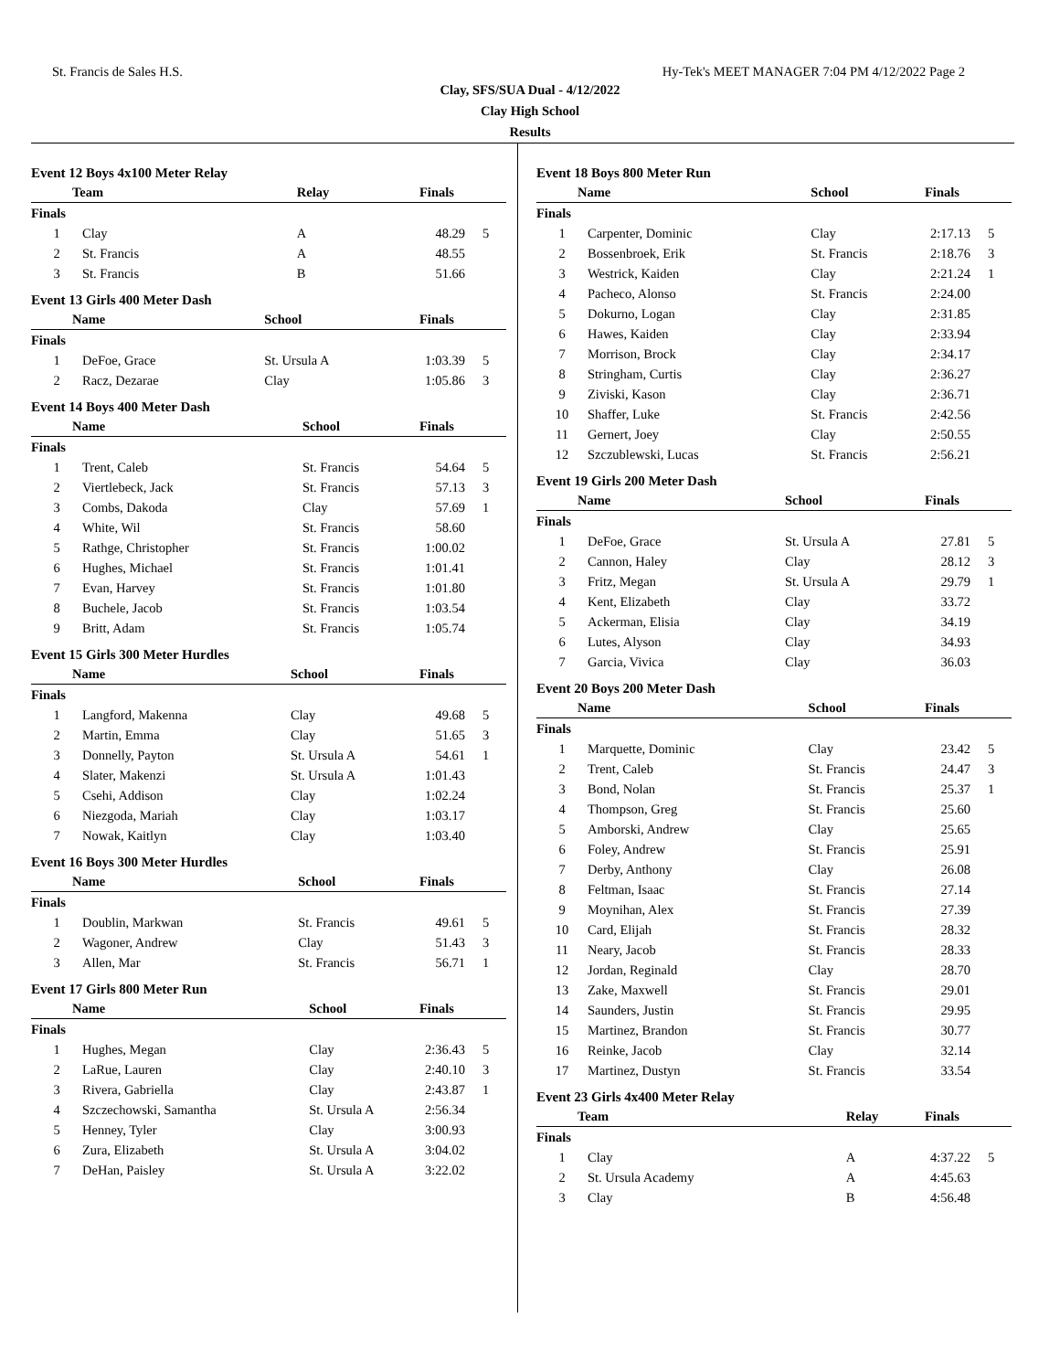St. Francis de Sales H.S. Hy-Tek's MEET MANAGER 7:04 PM 4/12/2022 Page 2
Clay, SFS/SUA Dual - 4/12/2022
Clay High School
Results
Event 12 Boys 4x100 Meter Relay
| Team | | Relay | Finals | |
| --- | --- | --- | --- | --- |
| Finals | | | | |
| 1 | Clay | A | 48.29 | 5 |
| 2 | St. Francis | A | 48.55 | |
| 3 | St. Francis | B | 51.66 | |
Event 13 Girls 400 Meter Dash
| Name | | School | Finals | |
| --- | --- | --- | --- | --- |
| Finals | | | | |
| 1 | DeFoe, Grace | St. Ursula A | 1:03.39 | 5 |
| 2 | Racz, Dezarae | Clay | 1:05.86 | 3 |
Event 14 Boys 400 Meter Dash
| Name | | School | Finals | |
| --- | --- | --- | --- | --- |
| Finals | | | | |
| 1 | Trent, Caleb | St. Francis | 54.64 | 5 |
| 2 | Viertlebeck, Jack | St. Francis | 57.13 | 3 |
| 3 | Combs, Dakoda | Clay | 57.69 | 1 |
| 4 | White, Wil | St. Francis | 58.60 | |
| 5 | Rathge, Christopher | St. Francis | 1:00.02 | |
| 6 | Hughes, Michael | St. Francis | 1:01.41 | |
| 7 | Evan, Harvey | St. Francis | 1:01.80 | |
| 8 | Buchele, Jacob | St. Francis | 1:03.54 | |
| 9 | Britt, Adam | St. Francis | 1:05.74 | |
Event 15 Girls 300 Meter Hurdles
| Name | | School | Finals | |
| --- | --- | --- | --- | --- |
| Finals | | | | |
| 1 | Langford, Makenna | Clay | 49.68 | 5 |
| 2 | Martin, Emma | Clay | 51.65 | 3 |
| 3 | Donnelly, Payton | St. Ursula A | 54.61 | 1 |
| 4 | Slater, Makenzi | St. Ursula A | 1:01.43 | |
| 5 | Csehi, Addison | Clay | 1:02.24 | |
| 6 | Niezgoda, Mariah | Clay | 1:03.17 | |
| 7 | Nowak, Kaitlyn | Clay | 1:03.40 | |
Event 16 Boys 300 Meter Hurdles
| Name | | School | Finals | |
| --- | --- | --- | --- | --- |
| Finals | | | | |
| 1 | Doublin, Markwan | St. Francis | 49.61 | 5 |
| 2 | Wagoner, Andrew | Clay | 51.43 | 3 |
| 3 | Allen, Mar | St. Francis | 56.71 | 1 |
Event 17 Girls 800 Meter Run
| Name | | School | Finals | |
| --- | --- | --- | --- | --- |
| Finals | | | | |
| 1 | Hughes, Megan | Clay | 2:36.43 | 5 |
| 2 | LaRue, Lauren | Clay | 2:40.10 | 3 |
| 3 | Rivera, Gabriella | Clay | 2:43.87 | 1 |
| 4 | Szczechowski, Samantha | St. Ursula A | 2:56.34 | |
| 5 | Henney, Tyler | Clay | 3:00.93 | |
| 6 | Zura, Elizabeth | St. Ursula A | 3:04.02 | |
| 7 | DeHan, Paisley | St. Ursula A | 3:22.02 | |
Event 18 Boys 800 Meter Run
| Name | | School | Finals | |
| --- | --- | --- | --- | --- |
| Finals | | | | |
| 1 | Carpenter, Dominic | Clay | 2:17.13 | 5 |
| 2 | Bossenbroek, Erik | St. Francis | 2:18.76 | 3 |
| 3 | Westrick, Kaiden | Clay | 2:21.24 | 1 |
| 4 | Pacheco, Alonso | St. Francis | 2:24.00 | |
| 5 | Dokurno, Logan | Clay | 2:31.85 | |
| 6 | Hawes, Kaiden | Clay | 2:33.94 | |
| 7 | Morrison, Brock | Clay | 2:34.17 | |
| 8 | Stringham, Curtis | Clay | 2:36.27 | |
| 9 | Ziviski, Kason | Clay | 2:36.71 | |
| 10 | Shaffer, Luke | St. Francis | 2:42.56 | |
| 11 | Gernert, Joey | Clay | 2:50.55 | |
| 12 | Szczublewski, Lucas | St. Francis | 2:56.21 | |
Event 19 Girls 200 Meter Dash
| Name | | School | Finals | |
| --- | --- | --- | --- | --- |
| Finals | | | | |
| 1 | DeFoe, Grace | St. Ursula A | 27.81 | 5 |
| 2 | Cannon, Haley | Clay | 28.12 | 3 |
| 3 | Fritz, Megan | St. Ursula A | 29.79 | 1 |
| 4 | Kent, Elizabeth | Clay | 33.72 | |
| 5 | Ackerman, Elisia | Clay | 34.19 | |
| 6 | Lutes, Alyson | Clay | 34.93 | |
| 7 | Garcia, Vivica | Clay | 36.03 | |
Event 20 Boys 200 Meter Dash
| Name | | School | Finals | |
| --- | --- | --- | --- | --- |
| Finals | | | | |
| 1 | Marquette, Dominic | Clay | 23.42 | 5 |
| 2 | Trent, Caleb | St. Francis | 24.47 | 3 |
| 3 | Bond, Nolan | St. Francis | 25.37 | 1 |
| 4 | Thompson, Greg | St. Francis | 25.60 | |
| 5 | Amborski, Andrew | Clay | 25.65 | |
| 6 | Foley, Andrew | St. Francis | 25.91 | |
| 7 | Derby, Anthony | Clay | 26.08 | |
| 8 | Feltman, Isaac | St. Francis | 27.14 | |
| 9 | Moynihan, Alex | St. Francis | 27.39 | |
| 10 | Card, Elijah | St. Francis | 28.32 | |
| 11 | Neary, Jacob | St. Francis | 28.33 | |
| 12 | Jordan, Reginald | Clay | 28.70 | |
| 13 | Zake, Maxwell | St. Francis | 29.01 | |
| 14 | Saunders, Justin | St. Francis | 29.95 | |
| 15 | Martinez, Brandon | St. Francis | 30.77 | |
| 16 | Reinke, Jacob | Clay | 32.14 | |
| 17 | Martinez, Dustyn | St. Francis | 33.54 | |
Event 23 Girls 4x400 Meter Relay
| Team | | Relay | Finals | |
| --- | --- | --- | --- | --- |
| Finals | | | | |
| 1 | Clay | A | 4:37.22 | 5 |
| 2 | St. Ursula Academy | A | 4:45.63 | |
| 3 | Clay | B | 4:56.48 | |